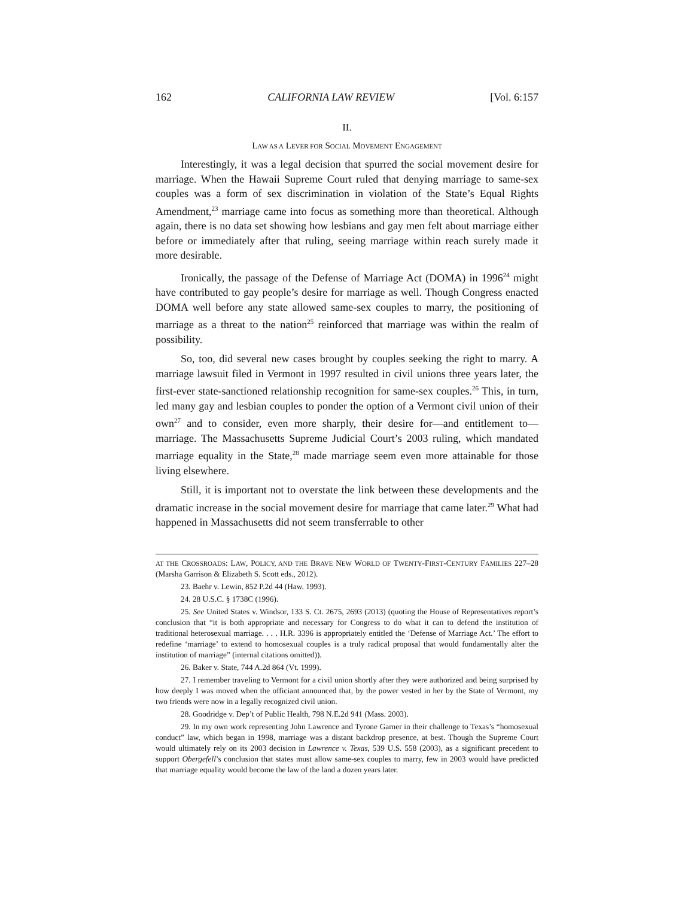162 CALIFORNIA LAW REVIEW [Vol. 6:157
II.
LAW AS A LEVER FOR SOCIAL MOVEMENT ENGAGEMENT
Interestingly, it was a legal decision that spurred the social movement desire for marriage. When the Hawaii Supreme Court ruled that denying marriage to same-sex couples was a form of sex discrimination in violation of the State’s Equal Rights Amendment,<sup>23</sup> marriage came into focus as something more than theoretical. Although again, there is no data set showing how lesbians and gay men felt about marriage either before or immediately after that ruling, seeing marriage within reach surely made it more desirable.
Ironically, the passage of the Defense of Marriage Act (DOMA) in 1996<sup>24</sup> might have contributed to gay people’s desire for marriage as well. Though Congress enacted DOMA well before any state allowed same-sex couples to marry, the positioning of marriage as a threat to the nation<sup>25</sup> reinforced that marriage was within the realm of possibility.
So, too, did several new cases brought by couples seeking the right to marry. A marriage lawsuit filed in Vermont in 1997 resulted in civil unions three years later, the first-ever state-sanctioned relationship recognition for same-sex couples.<sup>26</sup> This, in turn, led many gay and lesbian couples to ponder the option of a Vermont civil union of their own<sup>27</sup> and to consider, even more sharply, their desire for—and entitlement to—marriage. The Massachusetts Supreme Judicial Court’s 2003 ruling, which mandated marriage equality in the State,<sup>28</sup> made marriage seem even more attainable for those living elsewhere.
Still, it is important not to overstate the link between these developments and the dramatic increase in the social movement desire for marriage that came later.<sup>29</sup> What had happened in Massachusetts did not seem transferrable to other
AT THE CROSSROADS: LAW, POLICY, AND THE BRAVE NEW WORLD OF TWENTY-FIRST-CENTURY FAMILIES 227–28 (Marsha Garrison & Elizabeth S. Scott eds., 2012).
23. Baehr v. Lewin, 852 P.2d 44 (Haw. 1993).
24. 28 U.S.C. § 1738C (1996).
25. See United States v. Windsor, 133 S. Ct. 2675, 2693 (2013) (quoting the House of Representatives report’s conclusion that “it is both appropriate and necessary for Congress to do what it can to defend the institution of traditional heterosexual marriage. . . . H.R. 3396 is appropriately entitled the ‘Defense of Marriage Act.’ The effort to redefine ‘marriage’ to extend to homosexual couples is a truly radical proposal that would fundamentally alter the institution of marriage” (internal citations omitted)).
26. Baker v. State, 744 A.2d 864 (Vt. 1999).
27. I remember traveling to Vermont for a civil union shortly after they were authorized and being surprised by how deeply I was moved when the officiant announced that, by the power vested in her by the State of Vermont, my two friends were now in a legally recognized civil union.
28. Goodridge v. Dep’t of Public Health, 798 N.E.2d 941 (Mass. 2003).
29. In my own work representing John Lawrence and Tyrone Garner in their challenge to Texas’s “homosexual conduct” law, which began in 1998, marriage was a distant backdrop presence, at best. Though the Supreme Court would ultimately rely on its 2003 decision in Lawrence v. Texas, 539 U.S. 558 (2003), as a significant precedent to support Obergefell’s conclusion that states must allow same-sex couples to marry, few in 2003 would have predicted that marriage equality would become the law of the land a dozen years later.